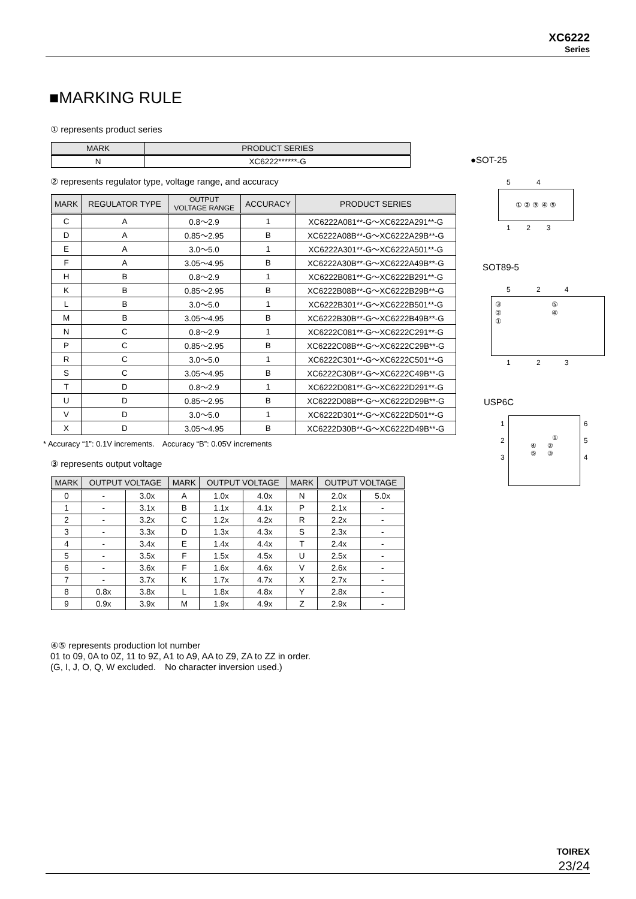XC6222
Series
■MARKING RULE
① represents product series
| MARK | PRODUCT SERIES |
| --- | --- |
| N | XC6222******-G |
② represents regulator type, voltage range, and accuracy
| MARK | REGULATOR TYPE | OUTPUT VOLTAGE RANGE | ACCURACY | PRODUCT SERIES |
| --- | --- | --- | --- | --- |
| C | A | 0.8～2.9 | 1 | XC6222A081**-G～XC6222A291**-G |
| D | A | 0.85～2.95 | B | XC6222A08B**-G～XC6222A29B**-G |
| E | A | 3.0～5.0 | 1 | XC6222A301**-G～XC6222A501**-G |
| F | A | 3.05～4.95 | B | XC6222A30B**-G～XC6222A49B**-G |
| H | B | 0.8～2.9 | 1 | XC6222B081**-G～XC6222B291**-G |
| K | B | 0.85～2.95 | B | XC6222B08B**-G～XC6222B29B**-G |
| L | B | 3.0～5.0 | 1 | XC6222B301**-G～XC6222B501**-G |
| M | B | 3.05～4.95 | B | XC6222B30B**-G～XC6222B49B**-G |
| N | C | 0.8～2.9 | 1 | XC6222C081**-G～XC6222C291**-G |
| P | C | 0.85～2.95 | B | XC6222C08B**-G～XC6222C29B**-G |
| R | C | 3.0～5.0 | 1 | XC6222C301**-G～XC6222C501**-G |
| S | C | 3.05～4.95 | B | XC6222C30B**-G～XC6222C49B**-G |
| T | D | 0.8～2.9 | 1 | XC6222D081**-G～XC6222D291**-G |
| U | D | 0.85～2.95 | B | XC6222D08B**-G～XC6222D29B**-G |
| V | D | 3.0～5.0 | 1 | XC6222D301**-G～XC6222D501**-G |
| X | D | 3.05～4.95 | B | XC6222D30B**-G～XC6222D49B**-G |
* Accuracy “1”: 0.1V increments.　Accuracy “B”: 0.05V increments
③ represents output voltage
| MARK | OUTPUT VOLTAGE | | MARK | OUTPUT VOLTAGE | | MARK | OUTPUT VOLTAGE | |
| --- | --- | --- | --- | --- | --- | --- | --- | --- |
| 0 | - | 3.0x | A | 1.0x | 4.0x | N | 2.0x | 5.0x |
| 1 | - | 3.1x | B | 1.1x | 4.1x | P | 2.1x | - |
| 2 | - | 3.2x | C | 1.2x | 4.2x | R | 2.2x | - |
| 3 | - | 3.3x | D | 1.3x | 4.3x | S | 2.3x | - |
| 4 | - | 3.4x | E | 1.4x | 4.4x | T | 2.4x | - |
| 5 | - | 3.5x | F | 1.5x | 4.5x | U | 2.5x | - |
| 6 | - | 3.6x | F | 1.6x | 4.6x | V | 2.6x | - |
| 7 | - | 3.7x | K | 1.7x | 4.7x | X | 2.7x | - |
| 8 | 0.8x | 3.8x | L | 1.8x | 4.8x | Y | 2.8x | - |
| 9 | 0.9x | 3.9x | M | 1.9x | 4.9x | Z | 2.9x | - |
④⑤ represents production lot number
01 to 09, 0A to 0Z, 11 to 9Z, A1 to A9, AA to Z9, ZA to ZZ in order.
(G, I, J, O, Q, W excluded.　No character inversion used.)
●SOT-25
5 4
① ② ③ ④ ⑤
1 2 3
SOT89-5
5 2 4
③ ⑤
② ④
①
1 2 3
USP6C
1
2
3
①
④ ②
⑤ ③
6
5
4
TOIREX
23/24